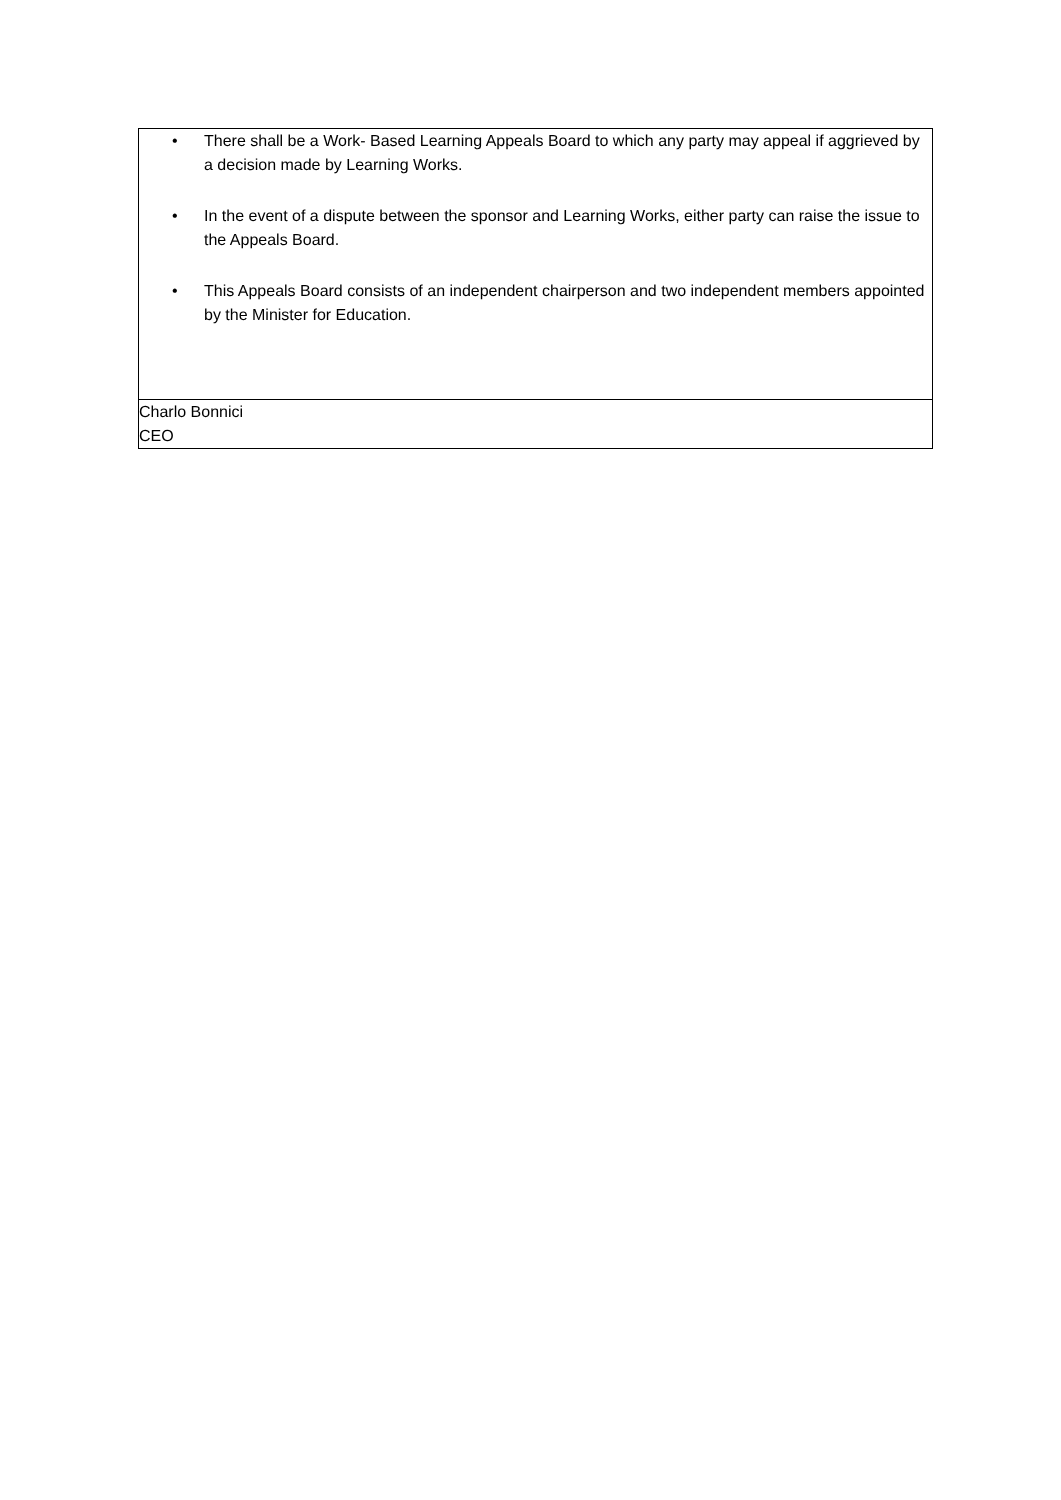| • There shall be a Work- Based Learning Appeals Board to which any party may appeal if aggrieved by a decision made by Learning Works. • In the event of a dispute between the sponsor and Learning Works, either party can raise the issue to the Appeals Board. • This Appeals Board consists of an independent chairperson and two independent members appointed by the Minister for Education. |
| Charlo Bonnici CEO |